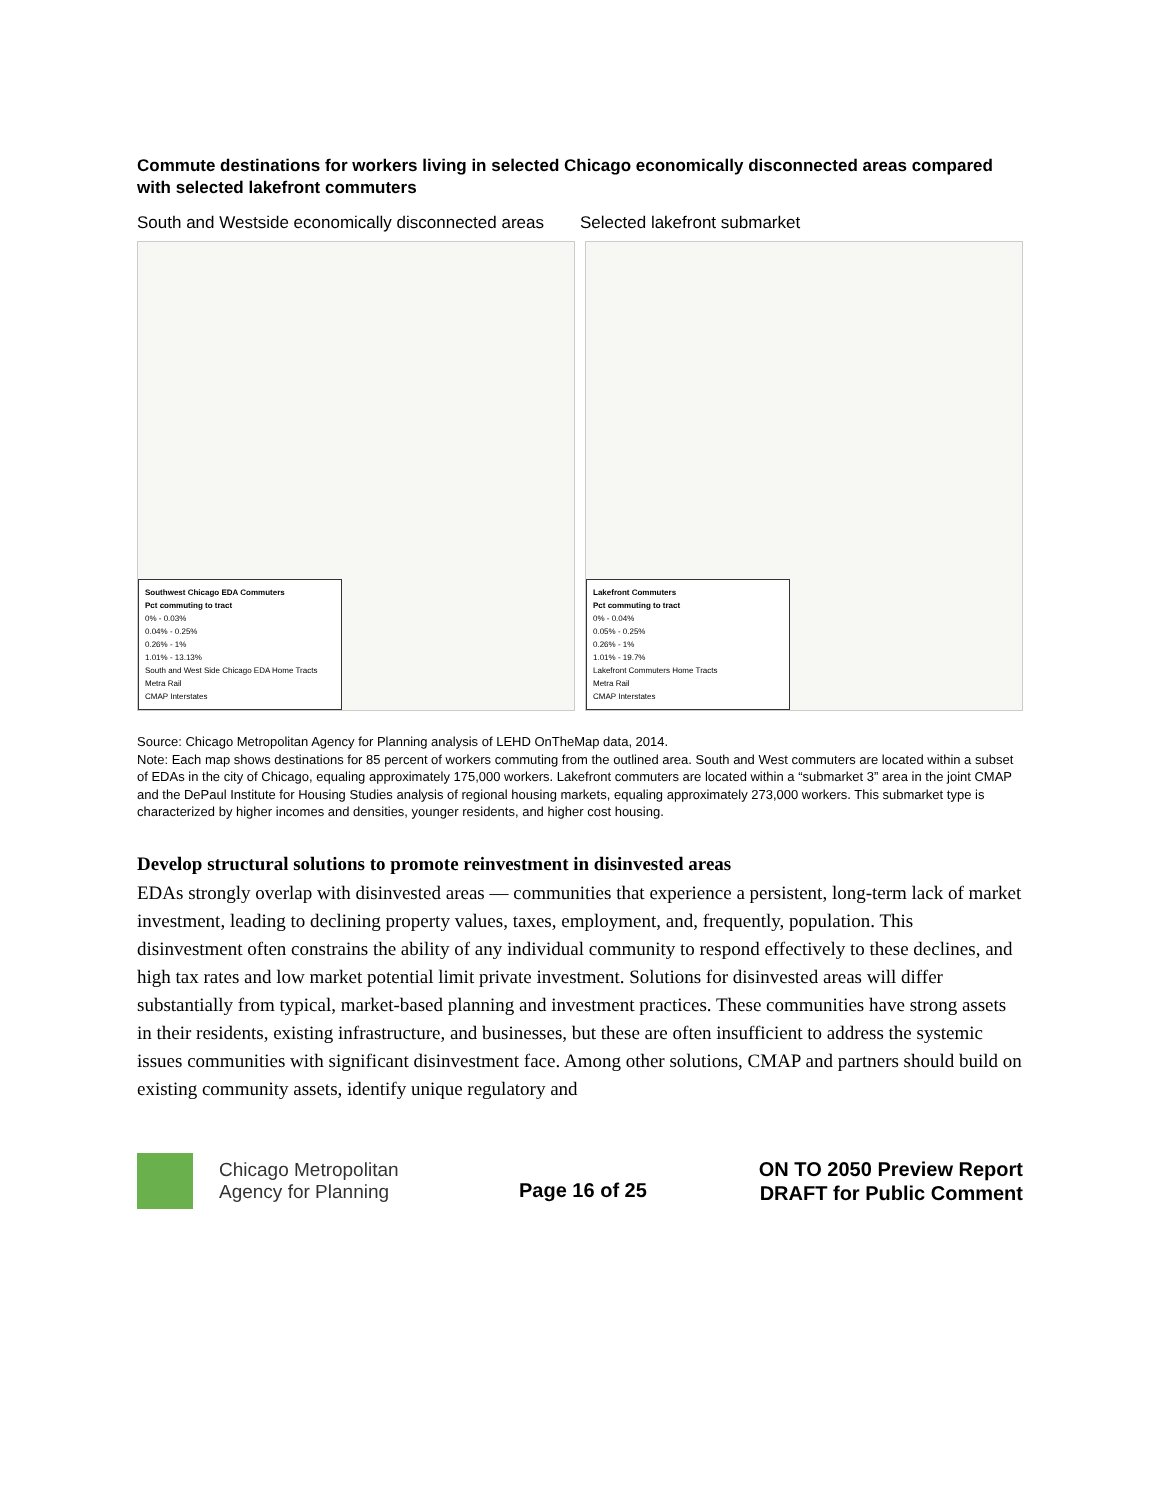Commute destinations for workers living in selected Chicago economically disconnected areas compared with selected lakefront commuters
South and Westside economically disconnected areas
Selected lakefront submarket
Southwest Chicago EDA Commuters
Pct commuting to tract
0% - 0.03%
0.04% - 0.25%
0.26% - 1%
1.01% - 13.13%
South and West Side Chicago EDA Home Tracts
Metra Rail
CMAP Interstates
Lakefront Commuters
Pct commuting to tract
0% - 0.04%
0.05% - 0.25%
0.26% - 1%
1.01% - 19.7%
Lakefront Commuters Home Tracts
Metra Rail
CMAP Interstates
Source: Chicago Metropolitan Agency for Planning analysis of LEHD OnTheMap data, 2014.
Note: Each map shows destinations for 85 percent of workers commuting from the outlined area. South and West commuters are located within a subset of EDAs in the city of Chicago, equaling approximately 175,000 workers. Lakefront commuters are located within a “submarket 3” area in the joint CMAP and the DePaul Institute for Housing Studies analysis of regional housing markets, equaling approximately 273,000 workers. This submarket type is characterized by higher incomes and densities, younger residents, and higher cost housing.
Develop structural solutions to promote reinvestment in disinvested areas
EDAs strongly overlap with disinvested areas — communities that experience a persistent, long-term lack of market investment, leading to declining property values, taxes, employment, and, frequently, population. This disinvestment often constrains the ability of any individual community to respond effectively to these declines, and high tax rates and low market potential limit private investment. Solutions for disinvested areas will differ substantially from typical, market-based planning and investment practices. These communities have strong assets in their residents, existing infrastructure, and businesses, but these are often insufficient to address the systemic issues communities with significant disinvestment face. Among other solutions, CMAP and partners should build on existing community assets, identify unique regulatory and
Chicago Metropolitan
Agency for Planning
Page 16 of 25
ON TO 2050 Preview Report
DRAFT for Public Comment